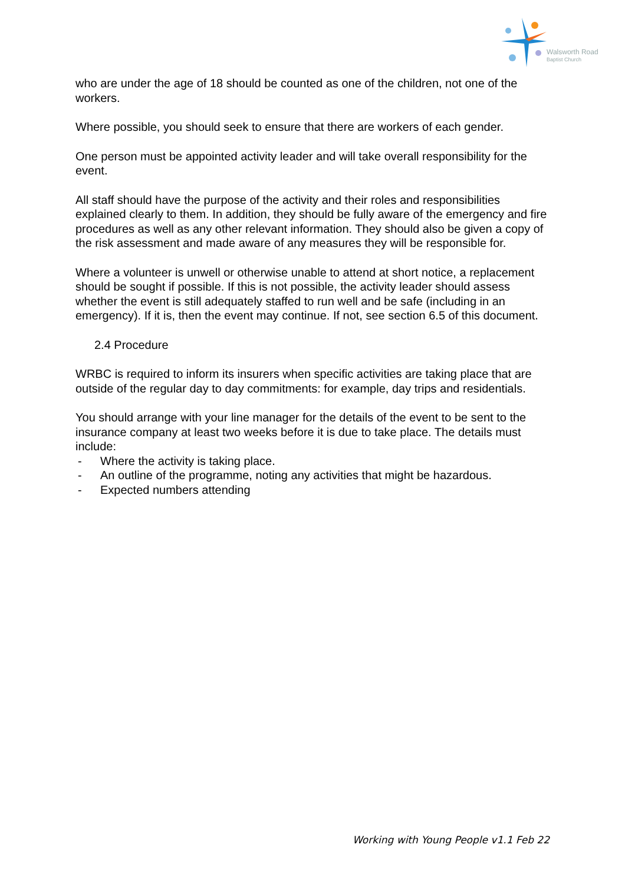Walsworth Road
Baptist Church
who are under the age of 18 should be counted as one of the children, not one of the workers.
Where possible, you should seek to ensure that there are workers of each gender.
One person must be appointed activity leader and will take overall responsibility for the event.
All staff should have the purpose of the activity and their roles and responsibilities explained clearly to them. In addition, they should be fully aware of the emergency and fire procedures as well as any other relevant information. They should also be given a copy of the risk assessment and made aware of any measures they will be responsible for.
Where a volunteer is unwell or otherwise unable to attend at short notice, a replacement should be sought if possible. If this is not possible, the activity leader should assess whether the event is still adequately staffed to run well and be safe (including in an emergency). If it is, then the event may continue. If not, see section 6.5 of this document.
2.4 Procedure
WRBC is required to inform its insurers when specific activities are taking place that are outside of the regular day to day commitments: for example, day trips and residentials.
You should arrange with your line manager for the details of the event to be sent to the insurance company at least two weeks before it is due to take place. The details must include:
- Where the activity is taking place.
- An outline of the programme, noting any activities that might be hazardous.
- Expected numbers attending
Working with Young People v1.1 Feb 22